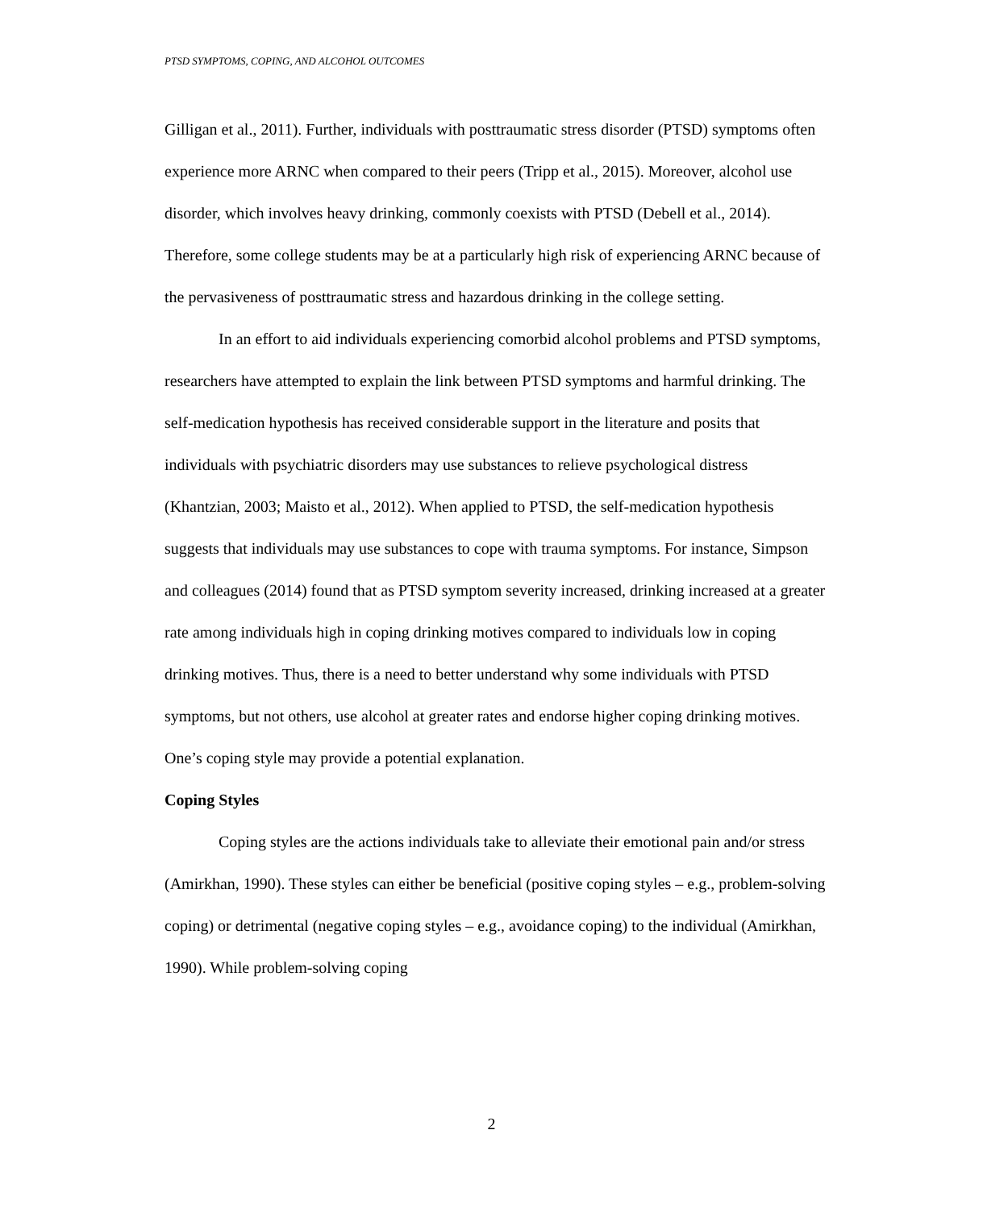PTSD SYMPTOMS, COPING, AND ALCOHOL OUTCOMES
Gilligan et al., 2011). Further, individuals with posttraumatic stress disorder (PTSD) symptoms often experience more ARNC when compared to their peers (Tripp et al., 2015). Moreover, alcohol use disorder, which involves heavy drinking, commonly coexists with PTSD (Debell et al., 2014). Therefore, some college students may be at a particularly high risk of experiencing ARNC because of the pervasiveness of posttraumatic stress and hazardous drinking in the college setting.
In an effort to aid individuals experiencing comorbid alcohol problems and PTSD symptoms, researchers have attempted to explain the link between PTSD symptoms and harmful drinking. The self-medication hypothesis has received considerable support in the literature and posits that individuals with psychiatric disorders may use substances to relieve psychological distress (Khantzian, 2003; Maisto et al., 2012). When applied to PTSD, the self-medication hypothesis suggests that individuals may use substances to cope with trauma symptoms. For instance, Simpson and colleagues (2014) found that as PTSD symptom severity increased, drinking increased at a greater rate among individuals high in coping drinking motives compared to individuals low in coping drinking motives. Thus, there is a need to better understand why some individuals with PTSD symptoms, but not others, use alcohol at greater rates and endorse higher coping drinking motives. One’s coping style may provide a potential explanation.
Coping Styles
Coping styles are the actions individuals take to alleviate their emotional pain and/or stress (Amirkhan, 1990). These styles can either be beneficial (positive coping styles – e.g., problem-solving coping) or detrimental (negative coping styles – e.g., avoidance coping) to the individual (Amirkhan, 1990). While problem-solving coping
2